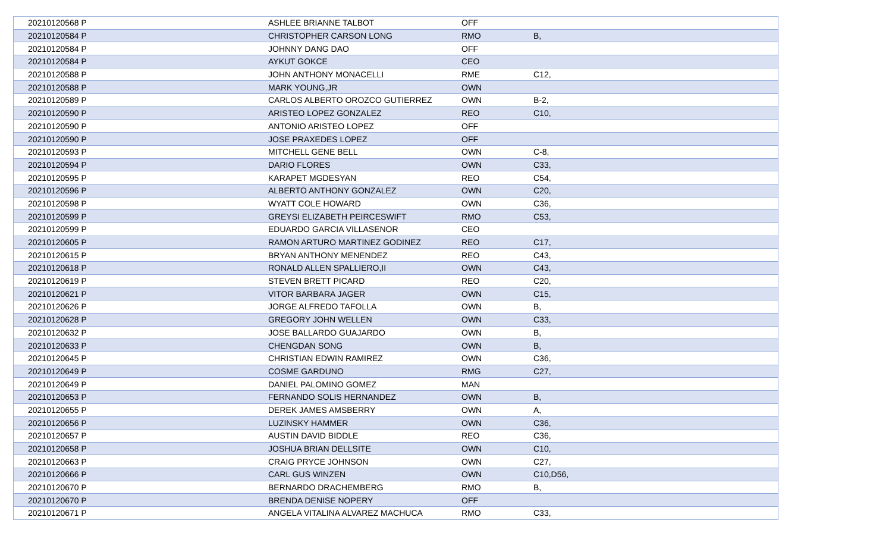| 20210120568 P | ASHLEE BRIANNE TALBOT | OFF | |
| 20210120584 P | CHRISTOPHER CARSON LONG | RMO | B, |
| 20210120584 P | JOHNNY DANG DAO | OFF | |
| 20210120584 P | AYKUT GOKCE | CEO | |
| 20210120588 P | JOHN ANTHONY MONACELLI | RME | C12, |
| 20210120588 P | MARK YOUNG,JR | OWN | |
| 20210120589 P | CARLOS ALBERTO OROZCO GUTIERREZ | OWN | B-2, |
| 20210120590 P | ARISTEO LOPEZ GONZALEZ | REO | C10, |
| 20210120590 P | ANTONIO ARISTEO LOPEZ | OFF | |
| 20210120590 P | JOSE PRAXEDES LOPEZ | OFF | |
| 20210120593 P | MITCHELL GENE BELL | OWN | C-8, |
| 20210120594 P | DARIO FLORES | OWN | C33, |
| 20210120595 P | KARAPET MGDESYAN | REO | C54, |
| 20210120596 P | ALBERTO ANTHONY GONZALEZ | OWN | C20, |
| 20210120598 P | WYATT COLE HOWARD | OWN | C36, |
| 20210120599 P | GREYSI ELIZABETH PEIRCESWIFT | RMO | C53, |
| 20210120599 P | EDUARDO GARCIA VILLASENOR | CEO | |
| 20210120605 P | RAMON ARTURO MARTINEZ GODINEZ | REO | C17, |
| 20210120615 P | BRYAN ANTHONY MENENDEZ | REO | C43, |
| 20210120618 P | RONALD ALLEN SPALLIERO,II | OWN | C43, |
| 20210120619 P | STEVEN BRETT PICARD | REO | C20, |
| 20210120621 P | VITOR BARBARA JAGER | OWN | C15, |
| 20210120626 P | JORGE ALFREDO TAFOLLA | OWN | B, |
| 20210120628 P | GREGORY JOHN WELLEN | OWN | C33, |
| 20210120632 P | JOSE BALLARDO GUAJARDO | OWN | B, |
| 20210120633 P | CHENGDAN SONG | OWN | B, |
| 20210120645 P | CHRISTIAN EDWIN RAMIREZ | OWN | C36, |
| 20210120649 P | COSME GARDUNO | RMG | C27, |
| 20210120649 P | DANIEL PALOMINO GOMEZ | MAN | |
| 20210120653 P | FERNANDO SOLIS HERNANDEZ | OWN | B, |
| 20210120655 P | DEREK JAMES AMSBERRY | OWN | A, |
| 20210120656 P | LUZINSKY HAMMER | OWN | C36, |
| 20210120657 P | AUSTIN DAVID BIDDLE | REO | C36, |
| 20210120658 P | JOSHUA BRIAN DELLSITE | OWN | C10, |
| 20210120663 P | CRAIG PRYCE JOHNSON | OWN | C27, |
| 20210120666 P | CARL GUS WINZEN | OWN | C10,D56, |
| 20210120670 P | BERNARDO DRACHEMBERG | RMO | B, |
| 20210120670 P | BRENDA DENISE NOPERY | OFF | |
| 20210120671 P | ANGELA VITALINA ALVAREZ MACHUCA | RMO | C33, |